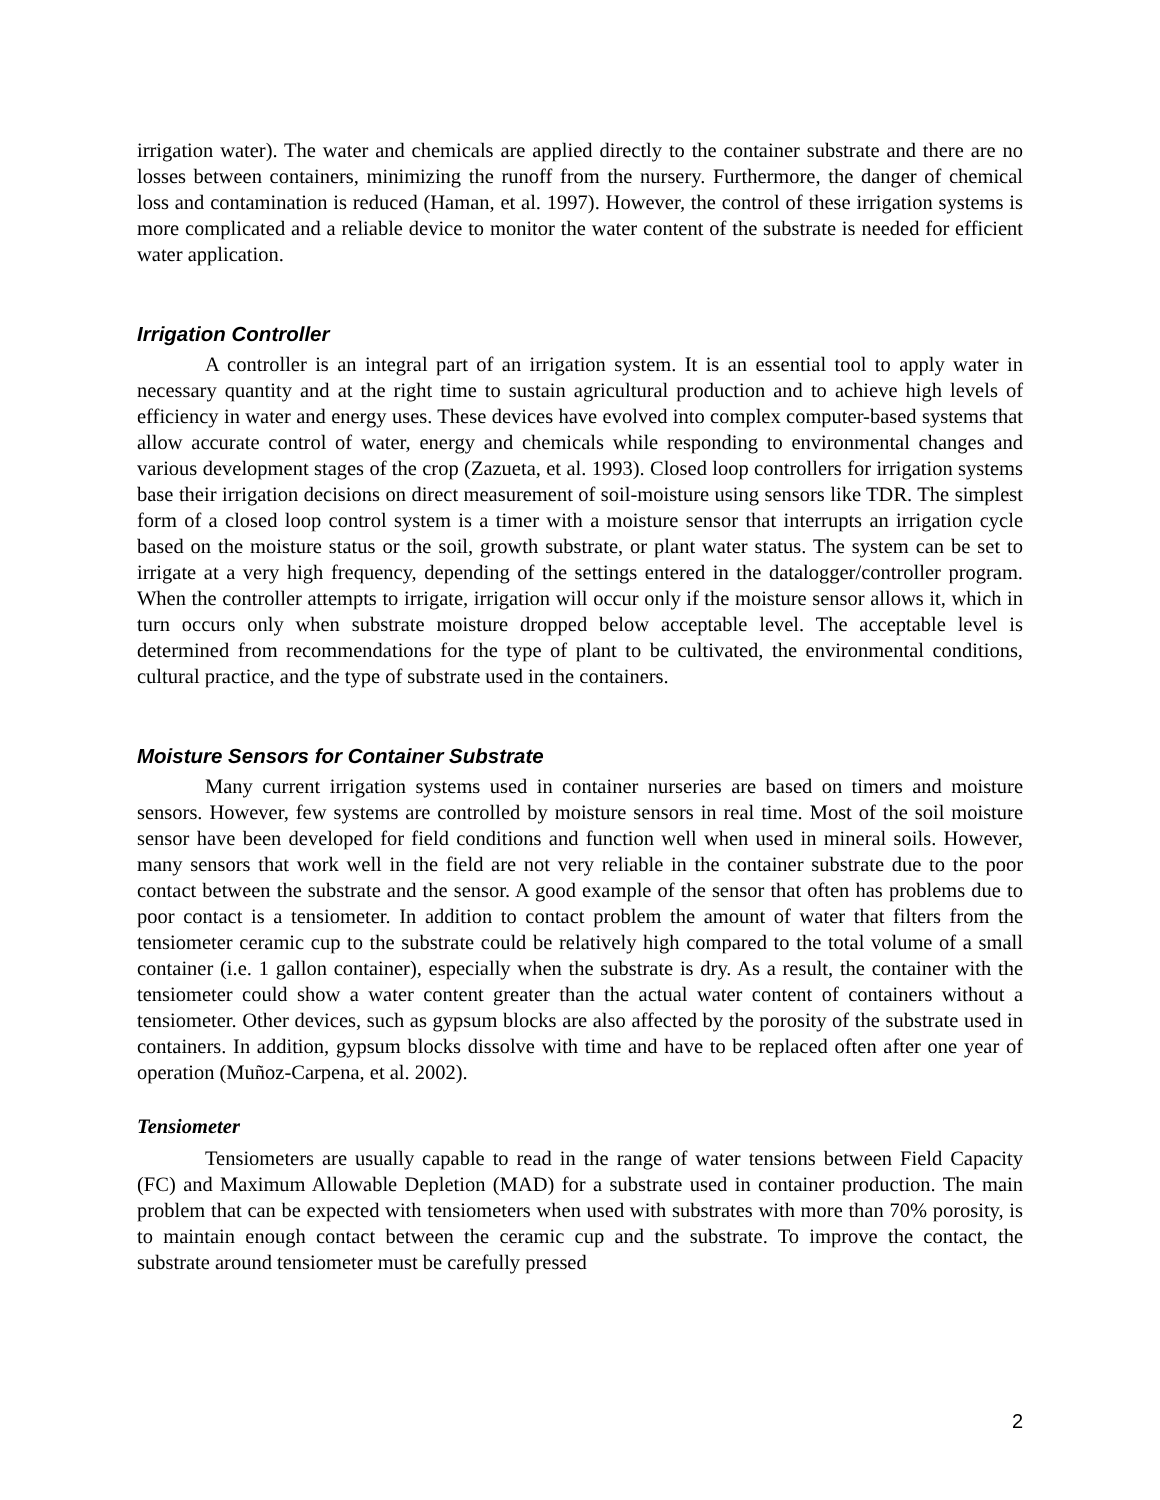irrigation water). The water and chemicals are applied directly to the container substrate and there are no losses between containers, minimizing the runoff from the nursery. Furthermore, the danger of chemical loss and contamination is reduced (Haman, et al. 1997). However, the control of these irrigation systems is more complicated and a reliable device to monitor the water content of the substrate is needed for efficient water application.
Irrigation Controller
A controller is an integral part of an irrigation system. It is an essential tool to apply water in necessary quantity and at the right time to sustain agricultural production and to achieve high levels of efficiency in water and energy uses. These devices have evolved into complex computer-based systems that allow accurate control of water, energy and chemicals while responding to environmental changes and various development stages of the crop (Zazueta, et al. 1993). Closed loop controllers for irrigation systems base their irrigation decisions on direct measurement of soil-moisture using sensors like TDR. The simplest form of a closed loop control system is a timer with a moisture sensor that interrupts an irrigation cycle based on the moisture status or the soil, growth substrate, or plant water status. The system can be set to irrigate at a very high frequency, depending of the settings entered in the datalogger/controller program. When the controller attempts to irrigate, irrigation will occur only if the moisture sensor allows it, which in turn occurs only when substrate moisture dropped below acceptable level. The acceptable level is determined from recommendations for the type of plant to be cultivated, the environmental conditions, cultural practice, and the type of substrate used in the containers.
Moisture Sensors for Container Substrate
Many current irrigation systems used in container nurseries are based on timers and moisture sensors. However, few systems are controlled by moisture sensors in real time. Most of the soil moisture sensor have been developed for field conditions and function well when used in mineral soils. However, many sensors that work well in the field are not very reliable in the container substrate due to the poor contact between the substrate and the sensor. A good example of the sensor that often has problems due to poor contact is a tensiometer. In addition to contact problem the amount of water that filters from the tensiometer ceramic cup to the substrate could be relatively high compared to the total volume of a small container (i.e. 1 gallon container), especially when the substrate is dry. As a result, the container with the tensiometer could show a water content greater than the actual water content of containers without a tensiometer. Other devices, such as gypsum blocks are also affected by the porosity of the substrate used in containers. In addition, gypsum blocks dissolve with time and have to be replaced often after one year of operation (Muñoz-Carpena, et al. 2002).
Tensiometer
Tensiometers are usually capable to read in the range of water tensions between Field Capacity (FC) and Maximum Allowable Depletion (MAD) for a substrate used in container production. The main problem that can be expected with tensiometers when used with substrates with more than 70% porosity, is to maintain enough contact between the ceramic cup and the substrate. To improve the contact, the substrate around tensiometer must be carefully pressed
2